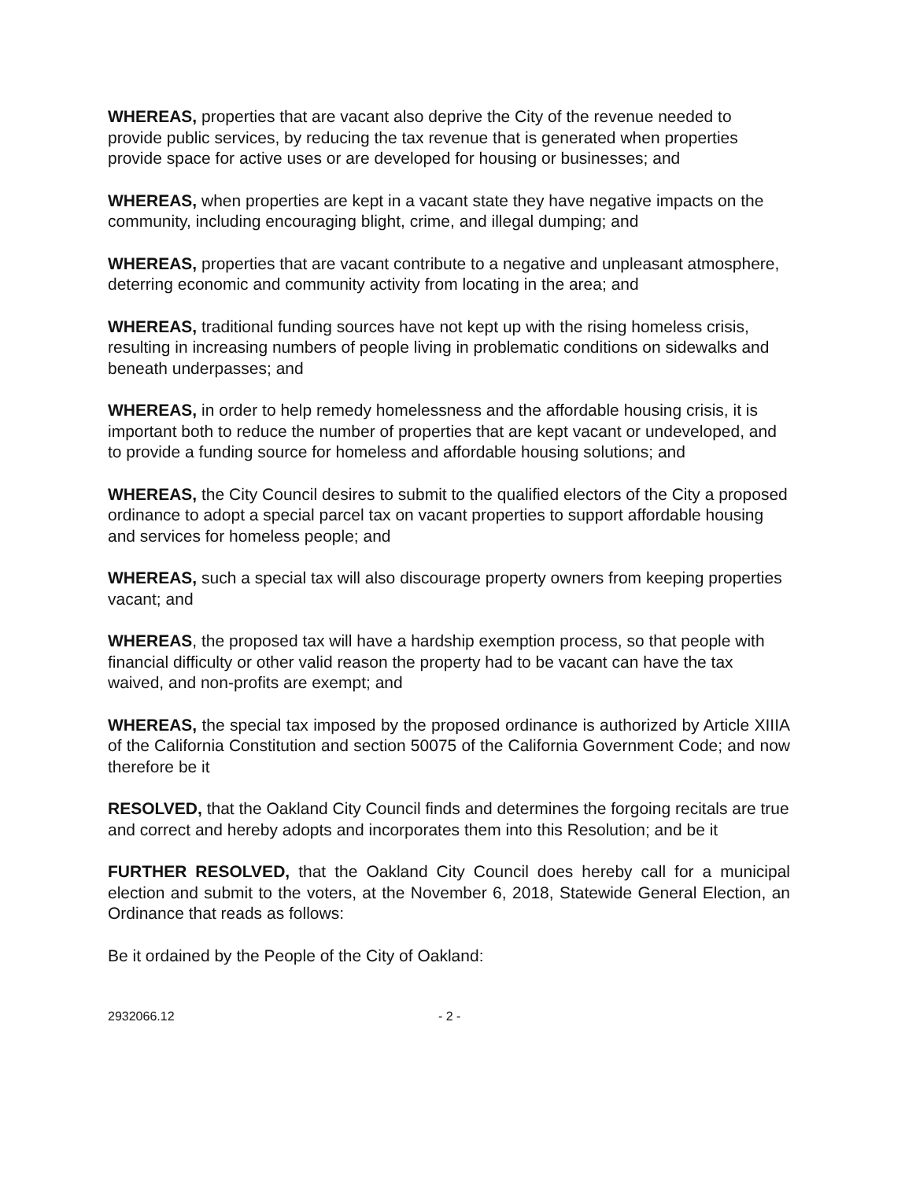WHEREAS, properties that are vacant also deprive the City of the revenue needed to provide public services, by reducing the tax revenue that is generated when properties provide space for active uses or are developed for housing or businesses; and
WHEREAS, when properties are kept in a vacant state they have negative impacts on the community, including encouraging blight, crime, and illegal dumping; and
WHEREAS, properties that are vacant contribute to a negative and unpleasant atmosphere, deterring economic and community activity from locating in the area; and
WHEREAS, traditional funding sources have not kept up with the rising homeless crisis, resulting in increasing numbers of people living in problematic conditions on sidewalks and beneath underpasses; and
WHEREAS, in order to help remedy homelessness and the affordable housing crisis, it is important both to reduce the number of properties that are kept vacant or undeveloped, and to provide a funding source for homeless and affordable housing solutions; and
WHEREAS, the City Council desires to submit to the qualified electors of the City a proposed ordinance to adopt a special parcel tax on vacant properties to support affordable housing and services for homeless people; and
WHEREAS, such a special tax will also discourage property owners from keeping properties vacant; and
WHEREAS, the proposed tax will have a hardship exemption process, so that people with financial difficulty or other valid reason the property had to be vacant can have the tax waived, and non-profits are exempt; and
WHEREAS, the special tax imposed by the proposed ordinance is authorized by Article XIIIA of the California Constitution and section 50075 of the California Government Code; and now therefore be it
RESOLVED, that the Oakland City Council finds and determines the forgoing recitals are true and correct and hereby adopts and incorporates them into this Resolution; and be it
FURTHER RESOLVED, that the Oakland City Council does hereby call for a municipal election and submit to the voters, at the November 6, 2018, Statewide General Election, an Ordinance that reads as follows:
Be it ordained by the People of the City of Oakland:
2932066.12 - 2 -